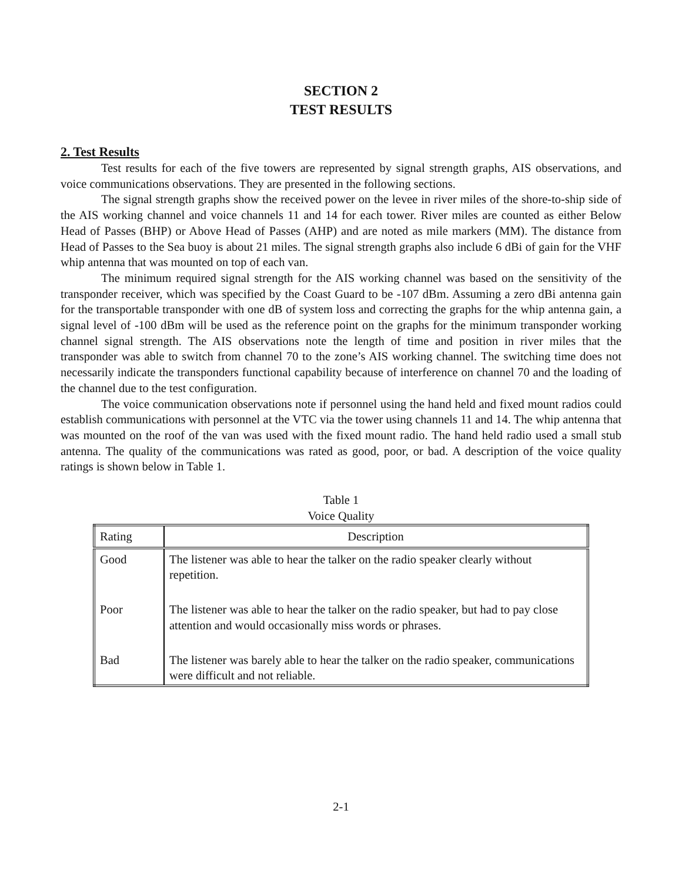SECTION 2
TEST RESULTS
2. Test Results
Test results for each of the five towers are represented by signal strength graphs, AIS observations, and voice communications observations. They are presented in the following sections.
The signal strength graphs show the received power on the levee in river miles of the shore-to-ship side of the AIS working channel and voice channels 11 and 14 for each tower. River miles are counted as either Below Head of Passes (BHP) or Above Head of Passes (AHP) and are noted as mile markers (MM). The distance from Head of Passes to the Sea buoy is about 21 miles. The signal strength graphs also include 6 dBi of gain for the VHF whip antenna that was mounted on top of each van.
The minimum required signal strength for the AIS working channel was based on the sensitivity of the transponder receiver, which was specified by the Coast Guard to be -107 dBm. Assuming a zero dBi antenna gain for the transportable transponder with one dB of system loss and correcting the graphs for the whip antenna gain, a signal level of -100 dBm will be used as the reference point on the graphs for the minimum transponder working channel signal strength. The AIS observations note the length of time and position in river miles that the transponder was able to switch from channel 70 to the zone’s AIS working channel. The switching time does not necessarily indicate the transponders functional capability because of interference on channel 70 and the loading of the channel due to the test configuration.
The voice communication observations note if personnel using the hand held and fixed mount radios could establish communications with personnel at the VTC via the tower using channels 11 and 14. The whip antenna that was mounted on the roof of the van was used with the fixed mount radio. The hand held radio used a small stub antenna. The quality of the communications was rated as good, poor, or bad. A description of the voice quality ratings is shown below in Table 1.
Table 1
Voice Quality
| Rating | Description |
| --- | --- |
| Good | The listener was able to hear the talker on the radio speaker clearly without repetition. |
| Poor | The listener was able to hear the talker on the radio speaker, but had to pay close attention and would occasionally miss words or phrases. |
| Bad | The listener was barely able to hear the talker on the radio speaker, communications were difficult and not reliable. |
2-1